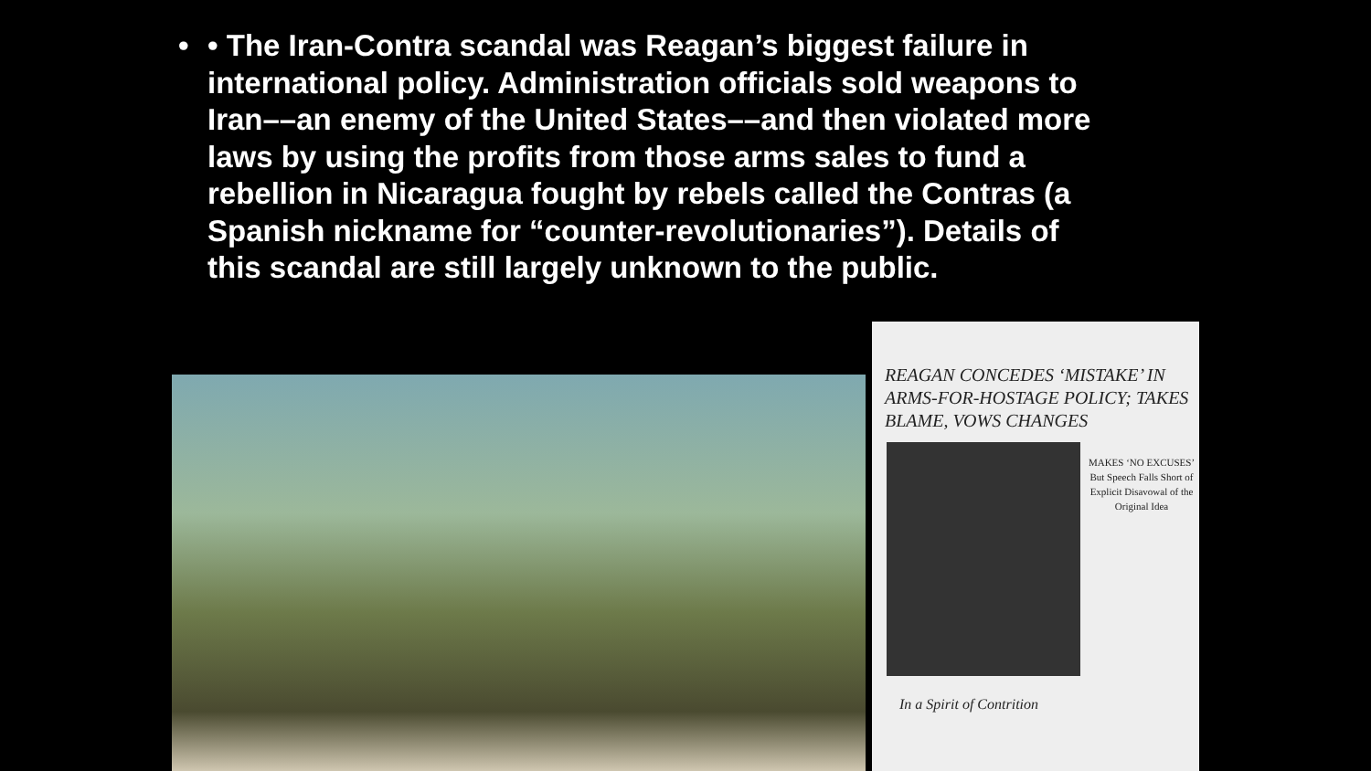• • The Iran-Contra scandal was Reagan’s biggest failure in international policy. Administration officials sold weapons to Iran––an enemy of the United States––and then violated more laws by using the profits from those arms sales to fund a rebellion in Nicaragua fought by rebels called the Contras (a Spanish nickname for “counter-revolutionaries”). Details of this scandal are still largely unknown to the public.
REAGAN CONCEDES ‘MISTAKE’ IN ARMS-FOR-HOSTAGE POLICY; TAKES BLAME, VOWS CHANGES
MAKES ‘NO EXCUSES’
But Speech Falls Short of Explicit Disavowal of the Original Idea
In a Spirit of Contrition